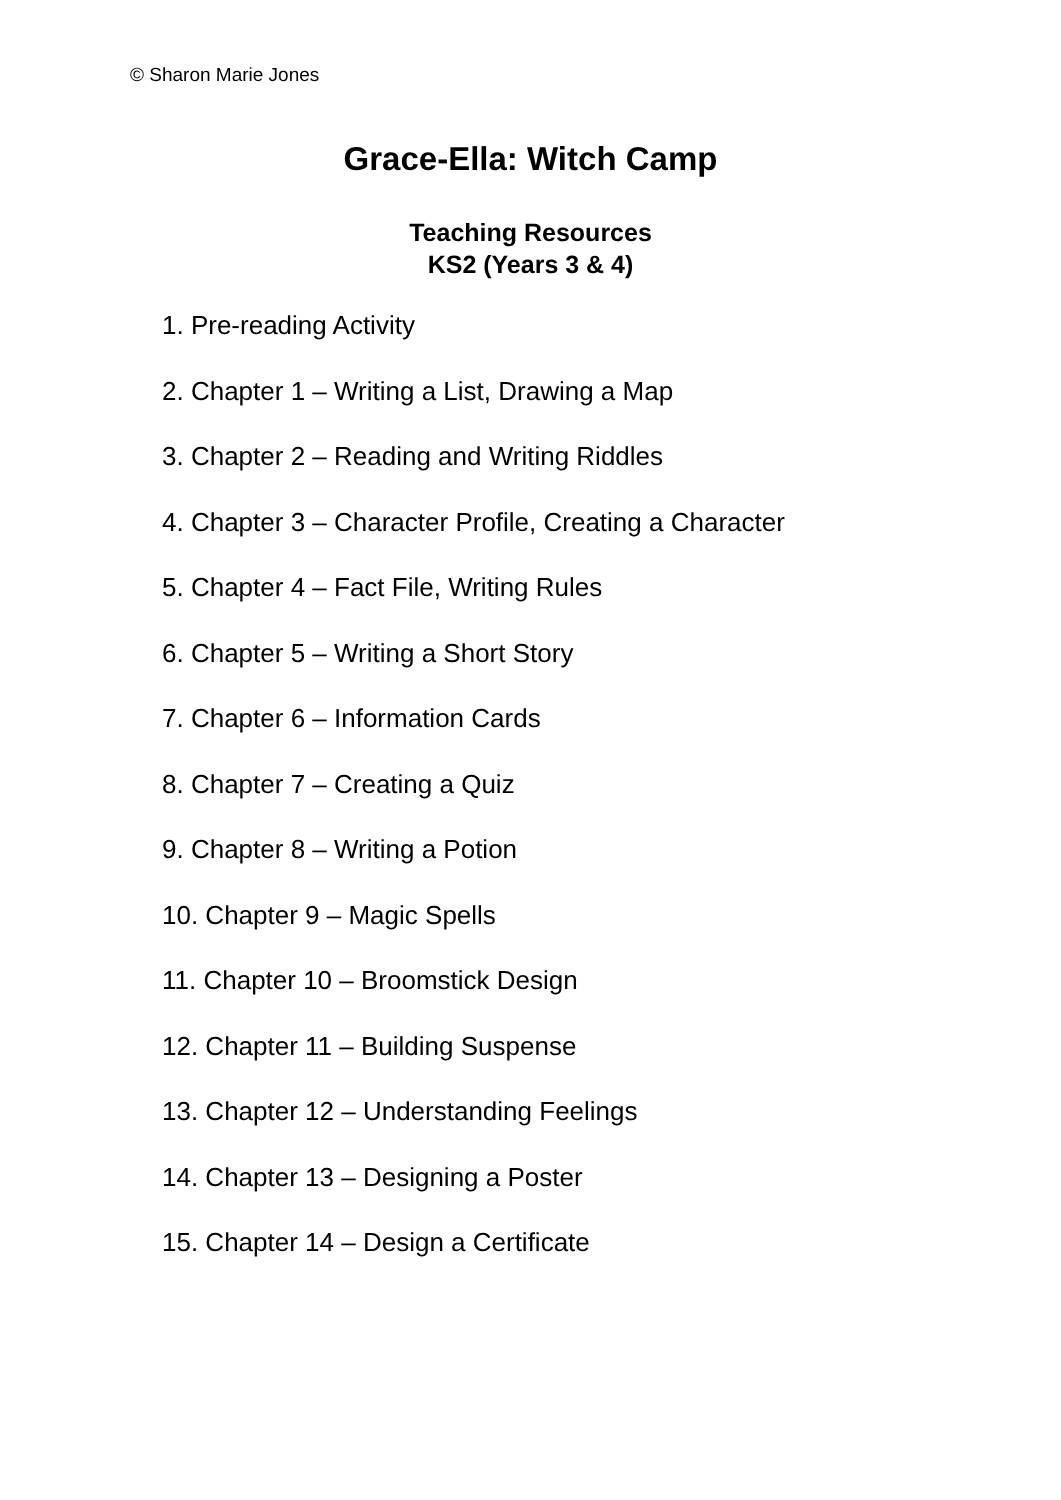© Sharon Marie Jones
Grace-Ella: Witch Camp
Teaching Resources
KS2 (Years 3 & 4)
1. Pre-reading Activity
2. Chapter 1 – Writing a List, Drawing a Map
3. Chapter 2 – Reading and Writing Riddles
4. Chapter 3 – Character Profile, Creating a Character
5. Chapter 4 – Fact File, Writing Rules
6. Chapter 5 – Writing a Short Story
7. Chapter 6 – Information Cards
8. Chapter 7 – Creating a Quiz
9. Chapter 8 – Writing a Potion
10. Chapter 9 – Magic Spells
11. Chapter 10 – Broomstick Design
12. Chapter 11 – Building Suspense
13. Chapter 12 – Understanding Feelings
14. Chapter 13 – Designing a Poster
15. Chapter 14 – Design a Certificate